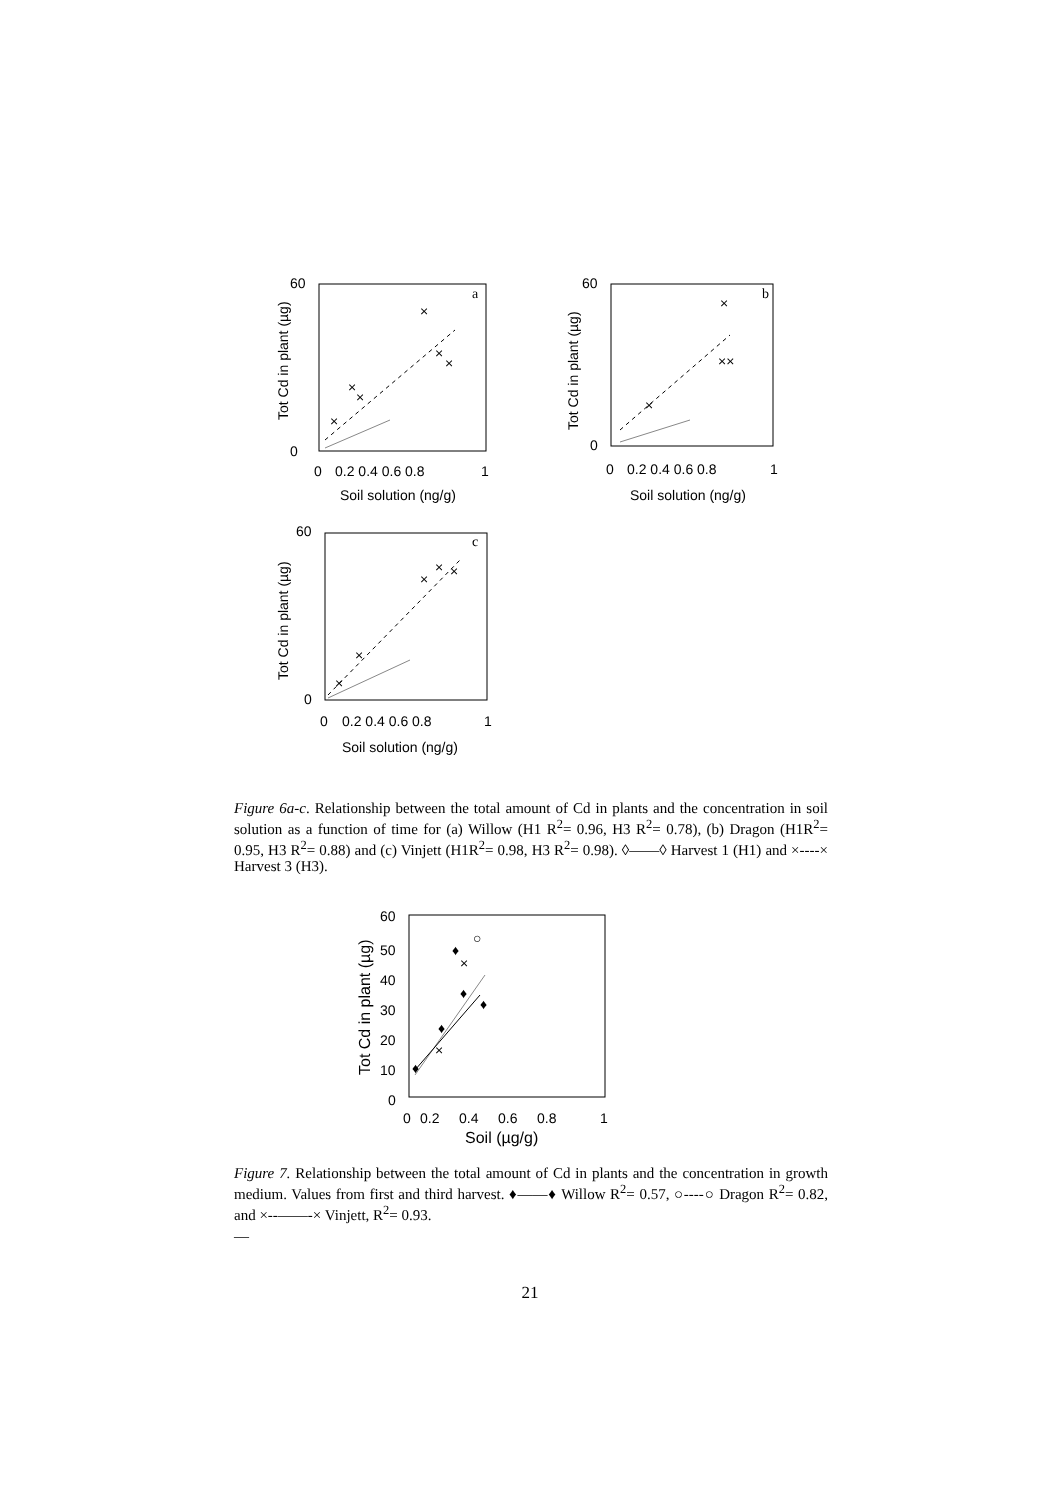a
60
0
0
0.2 0.4 0.6 0.8
1
Soil solution (ng/g)
Tot Cd in plant (µg)
×
×
×
×
×
×
b
60
0
0
0.2 0.4 0.6 0.8
1
Soil solution (ng/g)
Tot Cd in plant (µg)
×
××
×
c
60
0
0
0.2 0.4 0.6 0.8
1
Soil solution (ng/g)
Tot Cd in plant (µg)
×
×
×
×
×
Figure 6a-c. Relationship between the total amount of Cd in plants and the concentration in soil solution as a function of time for (a) Willow (H1 R<sup>2</sup>= 0.96, H3 R<sup>2</sup>= 0.78), (b) Dragon (H1R<sup>2</sup>= 0.95, H3 R<sup>2</sup>= 0.88) and (c) Vinjett (H1R<sup>2</sup>= 0.98, H3 R<sup>2</sup>= 0.98). ◊——◊ Harvest 1 (H1) and ×----× Harvest 3 (H3).
60
50
40
30
20
10
0
0
0.2
0.4
0.6
0.8
1
Soil (µg/g)
Tot Cd in plant (µg)
♦
♦
♦
♦
♦
○
×
×
Figure 7. Relationship between the total amount of Cd in plants and the concentration in growth medium. Values from first and third harvest. ♦——♦ Willow R<sup>2</sup>= 0.57, ○----○ Dragon R<sup>2</sup>= 0.82, and ×--——-× Vinjett, R<sup>2</sup>= 0.93.
—
21